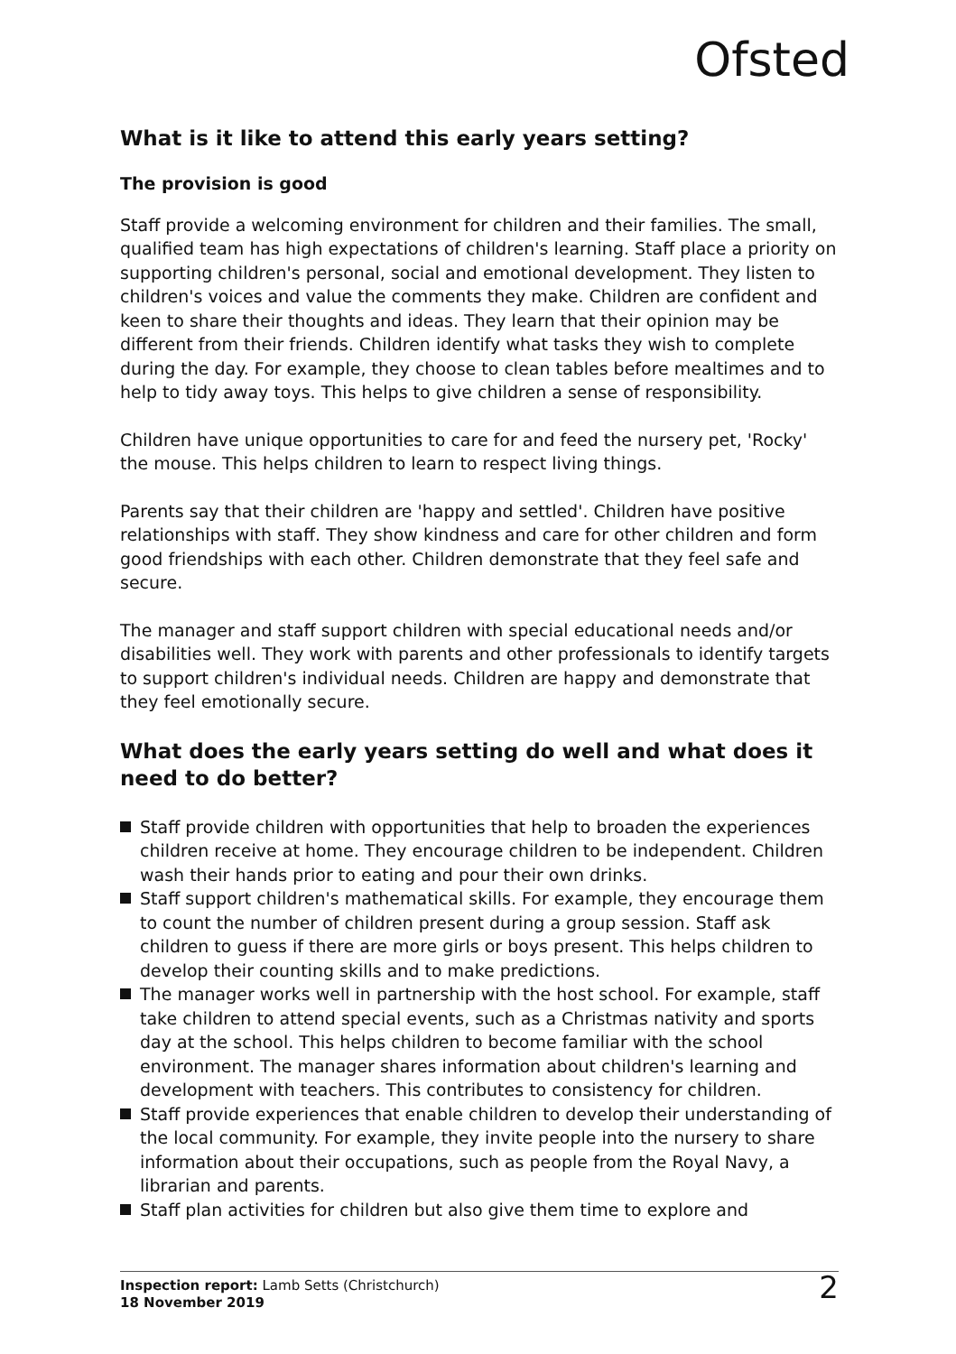Ofsted
What is it like to attend this early years setting?
The provision is good
Staff provide a welcoming environment for children and their families. The small, qualified team has high expectations of children's learning. Staff place a priority on supporting children's personal, social and emotional development. They listen to children's voices and value the comments they make. Children are confident and keen to share their thoughts and ideas. They learn that their opinion may be different from their friends. Children identify what tasks they wish to complete during the day. For example, they choose to clean tables before mealtimes and to help to tidy away toys. This helps to give children a sense of responsibility.
Children have unique opportunities to care for and feed the nursery pet, 'Rocky' the mouse. This helps children to learn to respect living things.
Parents say that their children are 'happy and settled'. Children have positive relationships with staff. They show kindness and care for other children and form good friendships with each other. Children demonstrate that they feel safe and secure.
The manager and staff support children with special educational needs and/or disabilities well. They work with parents and other professionals to identify targets to support children's individual needs. Children are happy and demonstrate that they feel emotionally secure.
What does the early years setting do well and what does it need to do better?
Staff provide children with opportunities that help to broaden the experiences children receive at home. They encourage children to be independent. Children wash their hands prior to eating and pour their own drinks.
Staff support children's mathematical skills. For example, they encourage them to count the number of children present during a group session. Staff ask children to guess if there are more girls or boys present. This helps children to develop their counting skills and to make predictions.
The manager works well in partnership with the host school. For example, staff take children to attend special events, such as a Christmas nativity and sports day at the school. This helps children to become familiar with the school environment. The manager shares information about children's learning and development with teachers. This contributes to consistency for children.
Staff provide experiences that enable children to develop their understanding of the local community. For example, they invite people into the nursery to share information about their occupations, such as people from the Royal Navy, a librarian and parents.
Staff plan activities for children but also give them time to explore and
Inspection report: Lamb Setts (Christchurch)
18 November 2019
2